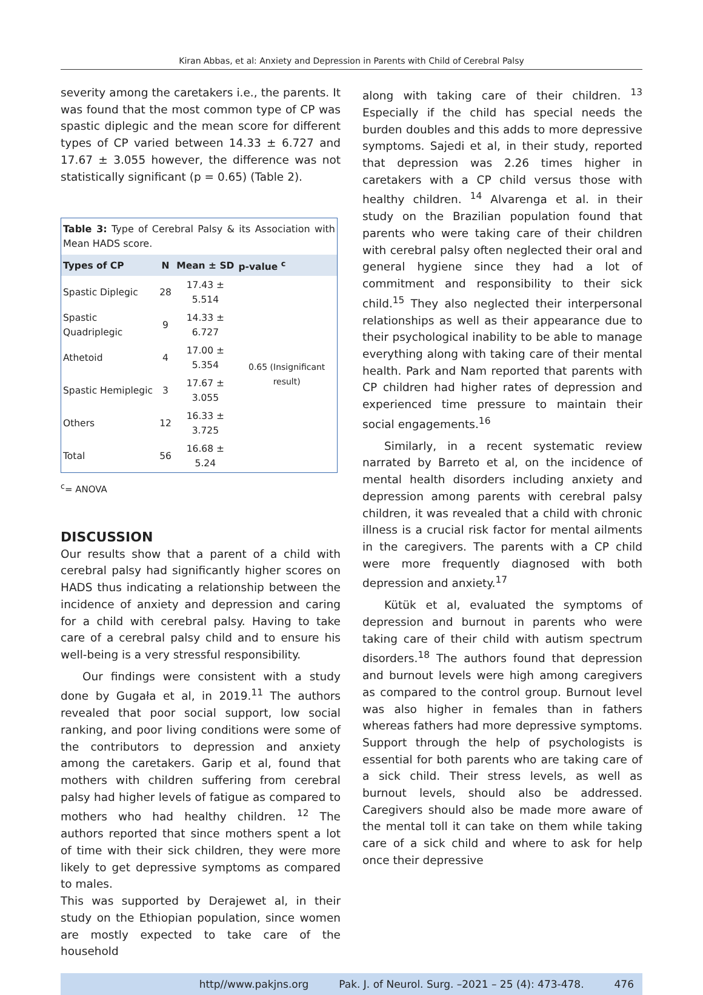Kiran Abbas, et al: Anxiety and Depression in Parents with Child of Cerebral Palsy
severity among the caretakers i.e., the parents. It was found that the most common type of CP was spastic diplegic and the mean score for different types of CP varied between 14.33 ± 6.727 and 17.67 ± 3.055 however, the difference was not statistically significant (p = 0.65) (Table 2).
| Table 3: Type of Cerebral Palsy & its Association with Mean HADS score. | | | |
| Types of CP | N | Mean ± SD | p-value <sup>c</sup> |
| Spastic Diplegic | 28 | 17.43 ± 5.514 | 0.65 (Insignificant result) |
| Spastic Quadriplegic | 9 | 14.33 ± 6.727 | |
| Athetoid | 4 | 17.00 ± 5.354 | |
| Spastic Hemiplegic | 3 | 17.67 ± 3.055 | |
| Others | 12 | 16.33 ± 3.725 | |
| Total | 56 | 16.68 ± 5.24 | |
<sup>c</sup>= ANOVA
DISCUSSION
Our results show that a parent of a child with cerebral palsy had significantly higher scores on HADS thus indicating a relationship between the incidence of anxiety and depression and caring for a child with cerebral palsy. Having to take care of a cerebral palsy child and to ensure his well-being is a very stressful responsibility.
Our findings were consistent with a study done by Gugała et al, in 2019.<sup>11</sup> The authors revealed that poor social support, low social ranking, and poor living conditions were some of the contributors to depression and anxiety among the caretakers. Garip et al, found that mothers with children suffering from cerebral palsy had higher levels of fatigue as compared to mothers who had healthy children. <sup>12</sup> The authors reported that since mothers spent a lot of time with their sick children, they were more likely to get depressive symptoms as compared to males.
This was supported by Derajewet al, in their study on the Ethiopian population, since women are mostly expected to take care of the household
along with taking care of their children. <sup>13</sup> Especially if the child has special needs the burden doubles and this adds to more depressive symptoms. Sajedi et al, in their study, reported that depression was 2.26 times higher in caretakers with a CP child versus those with healthy children. <sup>14</sup> Alvarenga et al. in their study on the Brazilian population found that parents who were taking care of their children with cerebral palsy often neglected their oral and general hygiene since they had a lot of commitment and responsibility to their sick child.<sup>15</sup> They also neglected their interpersonal relationships as well as their appearance due to their psychological inability to be able to manage everything along with taking care of their mental health. Park and Nam reported that parents with CP children had higher rates of depression and experienced time pressure to maintain their social engagements.<sup>16</sup>
Similarly, in a recent systematic review narrated by Barreto et al, on the incidence of mental health disorders including anxiety and depression among parents with cerebral palsy children, it was revealed that a child with chronic illness is a crucial risk factor for mental ailments in the caregivers. The parents with a CP child were more frequently diagnosed with both depression and anxiety.<sup>17</sup>
Kütük et al, evaluated the symptoms of depression and burnout in parents who were taking care of their child with autism spectrum disorders.<sup>18</sup> The authors found that depression and burnout levels were high among caregivers as compared to the control group. Burnout level was also higher in females than in fathers whereas fathers had more depressive symptoms. Support through the help of psychologists is essential for both parents who are taking care of a sick child. Their stress levels, as well as burnout levels, should also be addressed. Caregivers should also be made more aware of the mental toll it can take on them while taking care of a sick child and where to ask for help once their depressive
http//www.pakjns.org Pak. J. of Neurol. Surg. –2021 – 25 (4): 473-478. 476